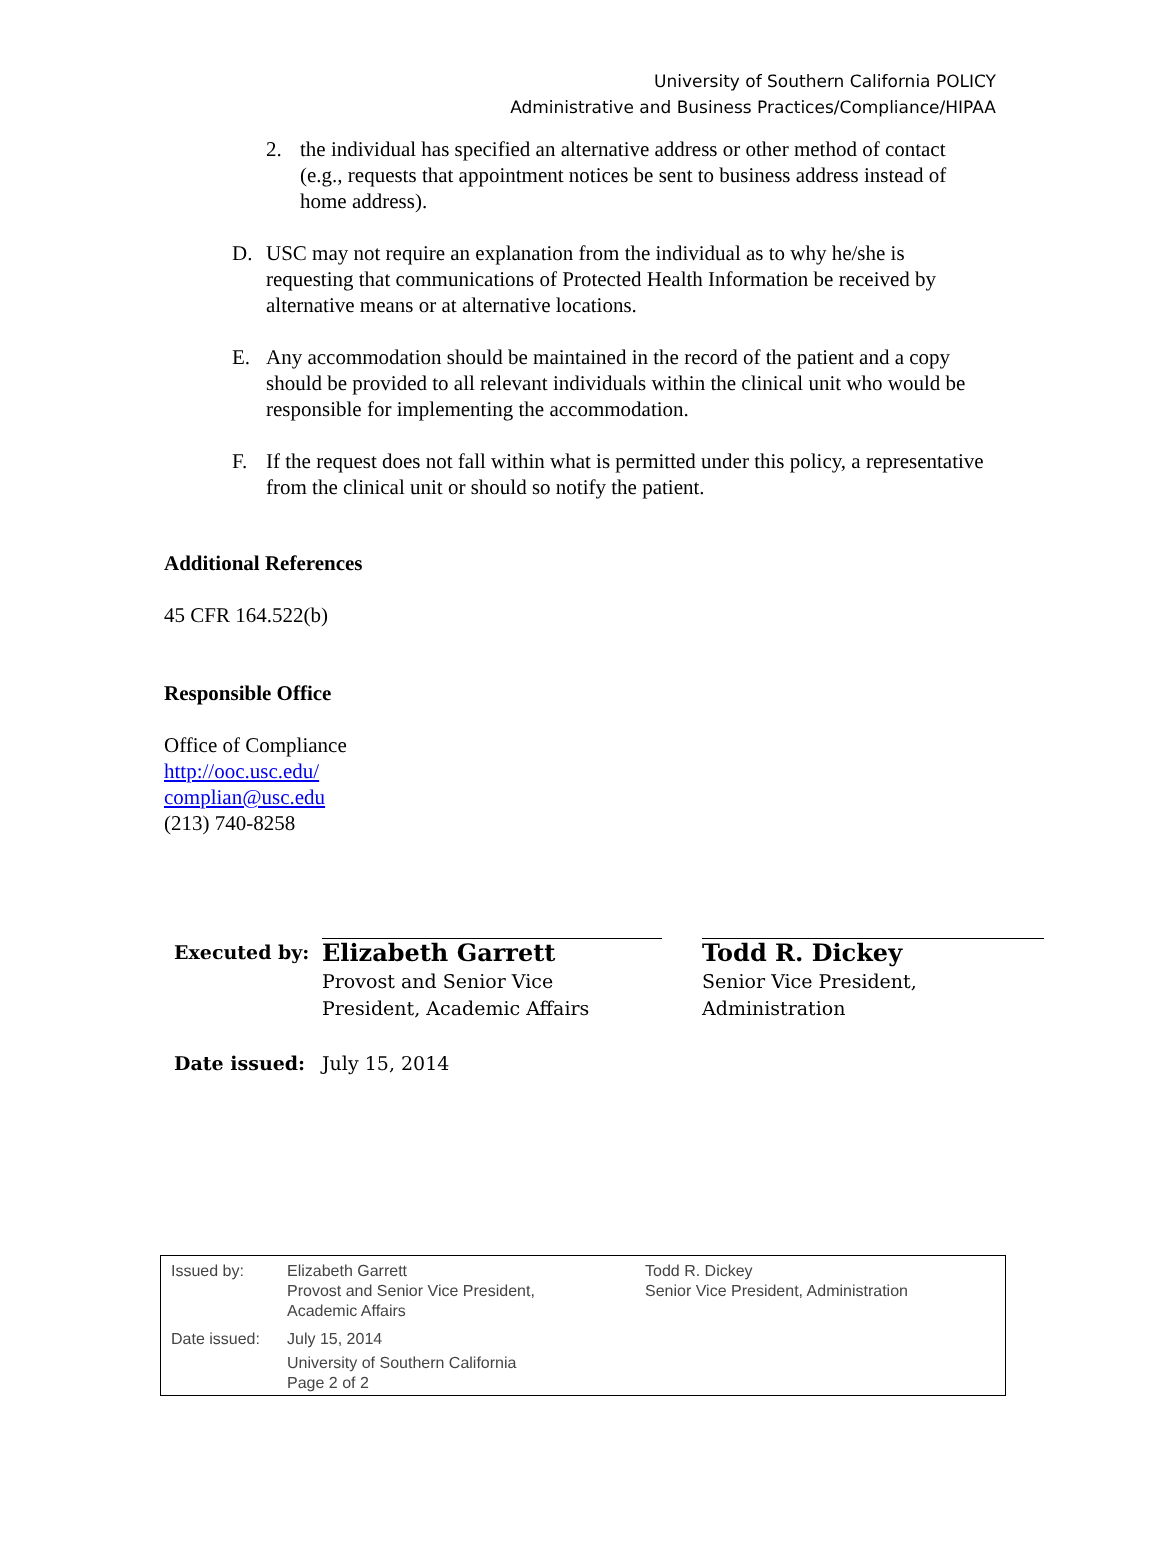University of Southern California POLICY
Administrative and Business Practices/Compliance/HIPAA
2. the individual has specified an alternative address or other method of contact (e.g., requests that appointment notices be sent to business address instead of home address).
D. USC may not require an explanation from the individual as to why he/she is requesting that communications of Protected Health Information be received by alternative means or at alternative locations.
E. Any accommodation should be maintained in the record of the patient and a copy should be provided to all relevant individuals within the clinical unit who would be responsible for implementing the accommodation.
F. If the request does not fall within what is permitted under this policy, a representative from the clinical unit or should so notify the patient.
Additional References
45 CFR 164.522(b)
Responsible Office
Office of Compliance
http://ooc.usc.edu/
complian@usc.edu
(213) 740-8258
| Executed by: | Elizabeth Garrett Provost and Senior Vice President, Academic Affairs | | Todd R. Dickey Senior Vice President, Administration |
| Date issued: | July 15, 2014 | | |
| Issued by: | Elizabeth Garrett Provost and Senior Vice President, Academic Affairs | Todd R. Dickey Senior Vice President, Administration |
| Date issued: | July 15, 2014 University of Southern California Page 2 of 2 | |